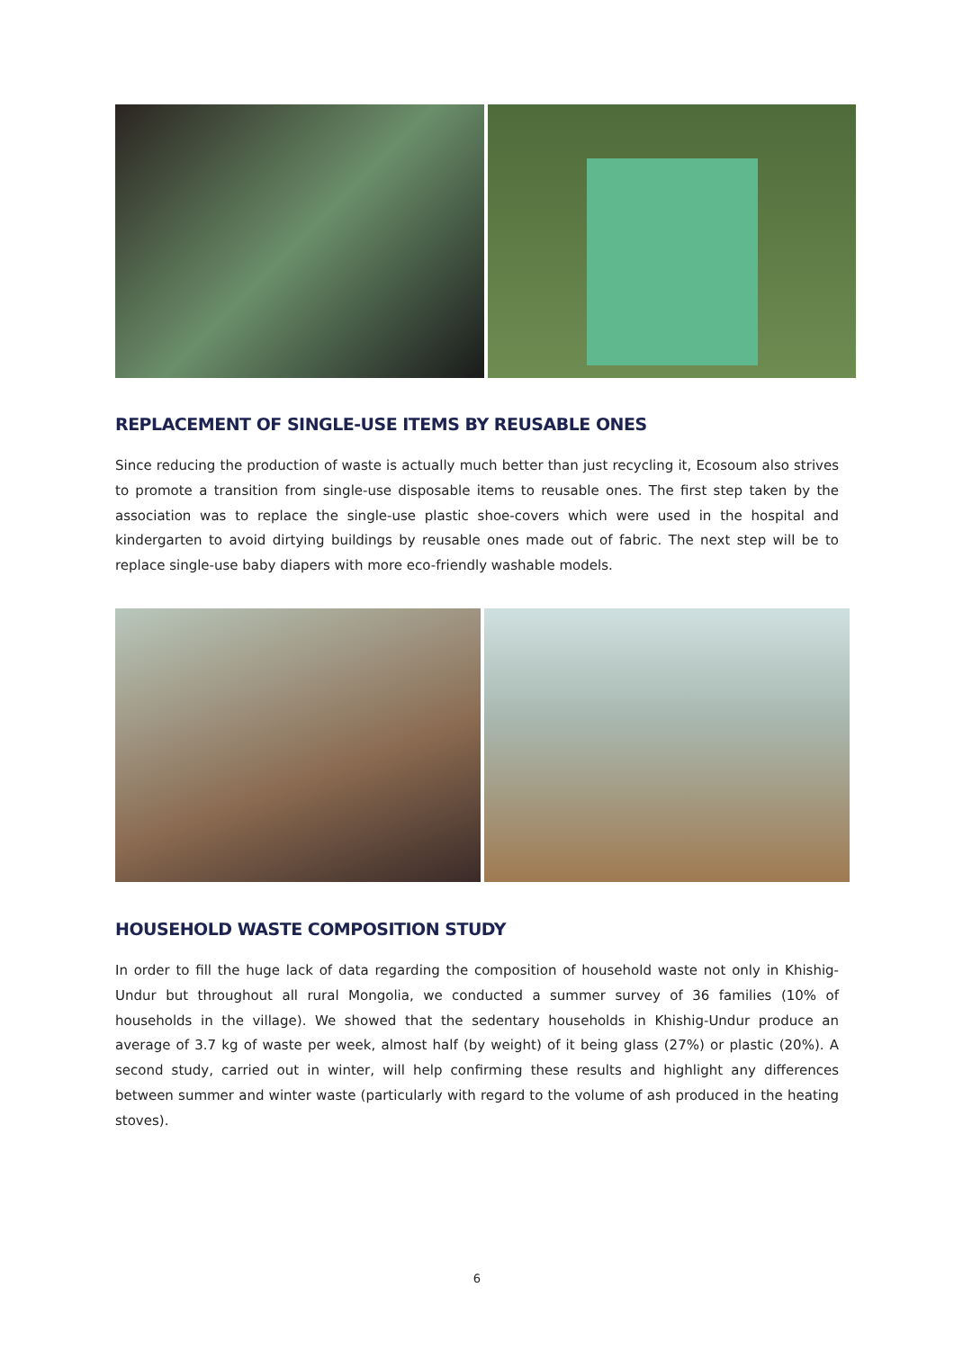REPLACEMENT OF SINGLE-USE ITEMS BY REUSABLE ONES
Since reducing the production of waste is actually much better than just recycling it, Ecosoum also strives to promote a transition from single-use disposable items to reusable ones. The first step taken by the association was to replace the single-use plastic shoe-covers which were used in the hospital and kindergarten to avoid dirtying buildings by reusable ones made out of fabric. The next step will be to replace single-use baby diapers with more eco-friendly washable models.
HOUSEHOLD WASTE COMPOSITION STUDY
In order to fill the huge lack of data regarding the composition of household waste not only in Khishig-Undur but throughout all rural Mongolia, we conducted a summer survey of 36 families (10% of households in the village). We showed that the sedentary households in Khishig-Undur produce an average of 3.7 kg of waste per week, almost half (by weight) of it being glass (27%) or plastic (20%). A second study, carried out in winter, will help confirming these results and highlight any differences between summer and winter waste (particularly with regard to the volume of ash produced in the heating stoves).
6